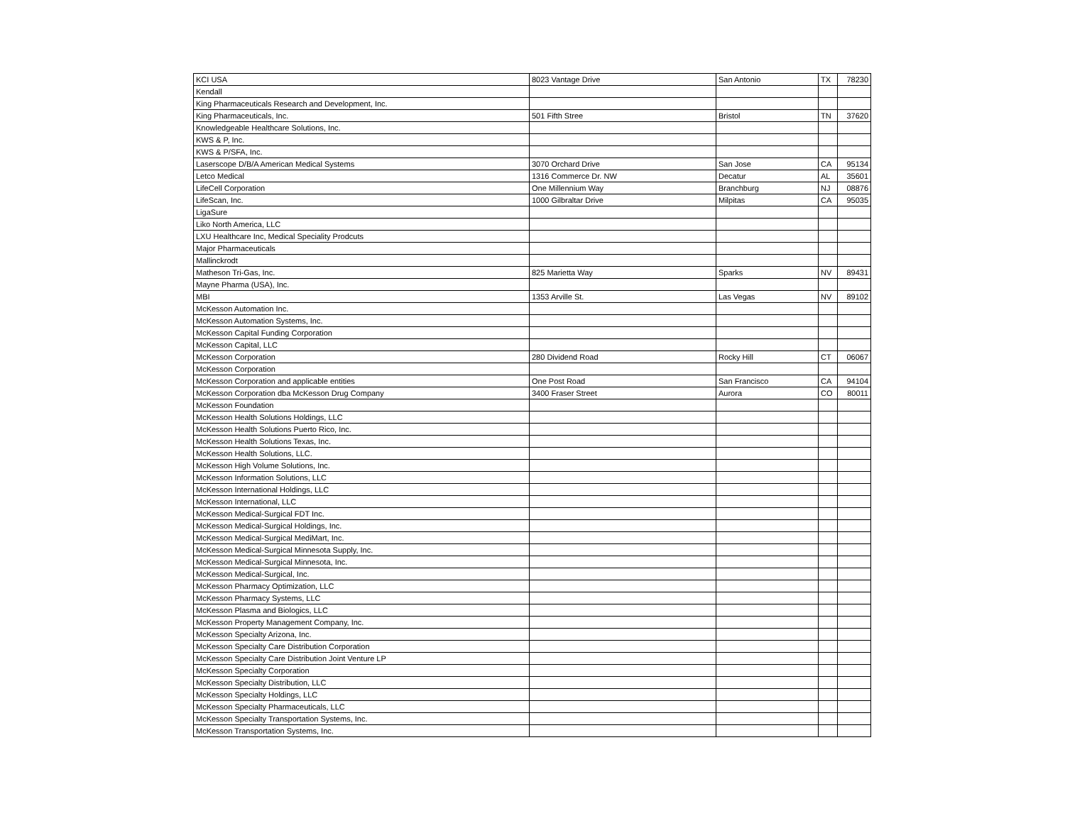| KCI USA | 8023 Vantage Drive | San Antonio | TX | 78230 |
| Kendall | | | | |
| King Pharmaceuticals Research and Development, Inc. | | | | |
| King Pharmaceuticals, Inc. | 501 Fifth Stree | Bristol | TN | 37620 |
| Knowledgeable Healthcare Solutions, Inc. | | | | |
| KWS & P, Inc. | | | | |
| KWS & P/SFA, Inc. | | | | |
| Laserscope D/B/A American Medical Systems | 3070 Orchard Drive | San Jose | CA | 95134 |
| Letco Medical | 1316 Commerce Dr. NW | Decatur | AL | 35601 |
| LifeCell Corporation | One Millennium Way | Branchburg | NJ | 08876 |
| LifeScan, Inc. | 1000 Gilbraltar Drive | Milpitas | CA | 95035 |
| LigaSure | | | | |
| Liko North America, LLC | | | | |
| LXU Healthcare Inc, Medical Speciality Prodcuts | | | | |
| Major Pharmaceuticals | | | | |
| Mallinckrodt | | | | |
| Matheson Tri-Gas, Inc. | 825 Marietta Way | Sparks | NV | 89431 |
| Mayne Pharma (USA), Inc. | | | | |
| MBI | 1353 Arville St. | Las Vegas | NV | 89102 |
| McKesson Automation Inc. | | | | |
| McKesson Automation Systems, Inc. | | | | |
| McKesson Capital Funding Corporation | | | | |
| McKesson Capital, LLC | | | | |
| McKesson Corporation | 280 Dividend Road | Rocky Hill | CT | 06067 |
| McKesson Corporation | | | | |
| McKesson Corporation and applicable entities | One Post Road | San Francisco | CA | 94104 |
| McKesson Corporation dba McKesson Drug Company | 3400 Fraser Street | Aurora | CO | 80011 |
| McKesson Foundation | | | | |
| McKesson Health Solutions Holdings, LLC | | | | |
| McKesson Health Solutions Puerto Rico, Inc. | | | | |
| McKesson Health Solutions Texas, Inc. | | | | |
| McKesson Health Solutions, LLC. | | | | |
| McKesson High Volume Solutions, Inc. | | | | |
| McKesson Information Solutions, LLC | | | | |
| McKesson International Holdings, LLC | | | | |
| McKesson International, LLC | | | | |
| McKesson Medical-Surgical FDT Inc. | | | | |
| McKesson Medical-Surgical Holdings, Inc. | | | | |
| McKesson Medical-Surgical MediMart, Inc. | | | | |
| McKesson Medical-Surgical Minnesota Supply, Inc. | | | | |
| McKesson Medical-Surgical Minnesota, Inc. | | | | |
| McKesson Medical-Surgical, Inc. | | | | |
| McKesson Pharmacy Optimization, LLC | | | | |
| McKesson Pharmacy Systems, LLC | | | | |
| McKesson Plasma and Biologics, LLC | | | | |
| McKesson Property Management Company, Inc. | | | | |
| McKesson Specialty Arizona, Inc. | | | | |
| McKesson Specialty Care Distribution Corporation | | | | |
| McKesson Specialty Care Distribution Joint Venture LP | | | | |
| McKesson Specialty Corporation | | | | |
| McKesson Specialty Distribution, LLC | | | | |
| McKesson Specialty Holdings, LLC | | | | |
| McKesson Specialty Pharmaceuticals, LLC | | | | |
| McKesson Specialty Transportation Systems, Inc. | | | | |
| McKesson Transportation Systems, Inc. | | | | |